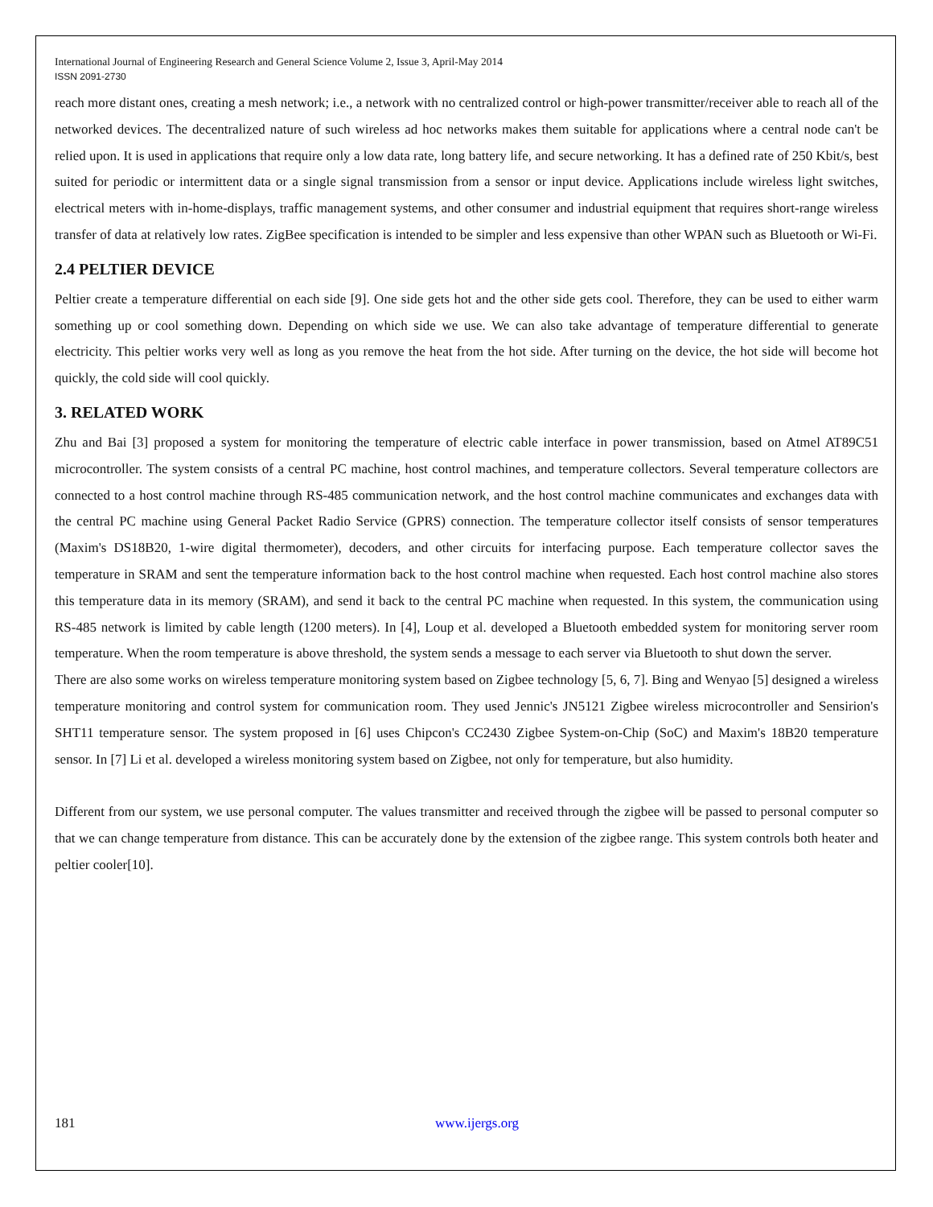International Journal of Engineering Research and General Science Volume 2, Issue 3, April-May 2014
ISSN 2091-2730
reach more distant ones, creating a mesh network; i.e., a network with no centralized control or high-power transmitter/receiver able to reach all of the networked devices. The decentralized nature of such wireless ad hoc networks makes them suitable for applications where a central node can't be relied upon. It is used in applications that require only a low data rate, long battery life, and secure networking. It has a defined rate of 250 Kbit/s, best suited for periodic or intermittent data or a single signal transmission from a sensor or input device. Applications include wireless light switches, electrical meters with in-home-displays, traffic management systems, and other consumer and industrial equipment that requires short-range wireless transfer of data at relatively low rates. ZigBee specification is intended to be simpler and less expensive than other WPAN such as Bluetooth or Wi-Fi.
2.4 PELTIER DEVICE
Peltier create a temperature differential on each side [9]. One side gets hot and the other side gets cool. Therefore, they can be used to either warm something up or cool something down. Depending on which side we use. We can also take advantage of temperature differential to generate electricity. This peltier works very well as long as you remove the heat from the hot side. After turning on the device, the hot side will become hot quickly, the cold side will cool quickly.
3. RELATED WORK
Zhu and Bai [3] proposed a system for monitoring the temperature of electric cable interface in power transmission, based on Atmel AT89C51 microcontroller. The system consists of a central PC machine, host control machines, and temperature collectors. Several temperature collectors are connected to a host control machine through RS-485 communication network, and the host control machine communicates and exchanges data with the central PC machine using General Packet Radio Service (GPRS) connection. The temperature collector itself consists of sensor temperatures (Maxim's DS18B20, 1-wire digital thermometer), decoders, and other circuits for interfacing purpose. Each temperature collector saves the temperature in SRAM and sent the temperature information back to the host control machine when requested. Each host control machine also stores this temperature data in its memory (SRAM), and send it back to the central PC machine when requested. In this system, the communication using RS-485 network is limited by cable length (1200 meters). In [4], Loup et al. developed a Bluetooth embedded system for monitoring server room temperature. When the room temperature is above threshold, the system sends a message to each server via Bluetooth to shut down the server.
There are also some works on wireless temperature monitoring system based on Zigbee technology [5, 6, 7]. Bing and Wenyao [5] designed a wireless temperature monitoring and control system for communication room. They used Jennic's JN5121 Zigbee wireless microcontroller and Sensirion's SHT11 temperature sensor. The system proposed in [6] uses Chipcon's CC2430 Zigbee System-on-Chip (SoC) and Maxim's 18B20 temperature sensor. In [7] Li et al. developed a wireless monitoring system based on Zigbee, not only for temperature, but also humidity.
Different from our system, we use personal computer. The values transmitter and received through the zigbee will be passed to personal computer so that we can change temperature from distance. This can be accurately done by the extension of the zigbee range. This system controls both heater and peltier cooler[10].
181 www.ijergs.org